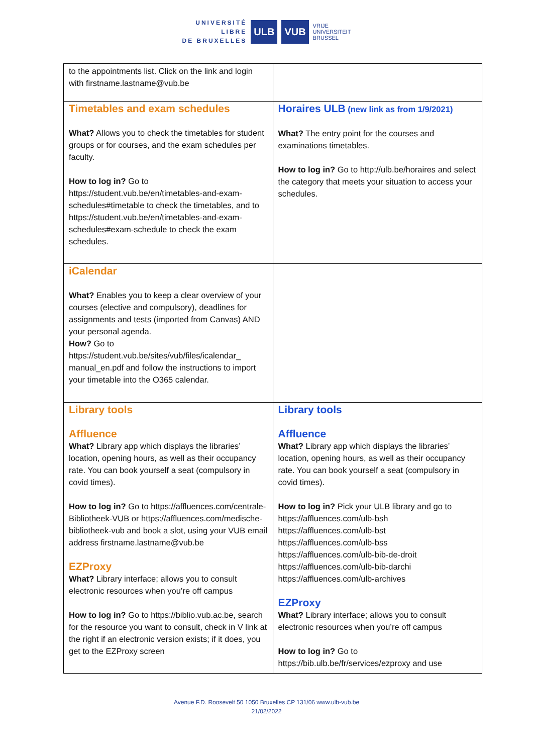UNIVERSITÉ
LIBRE
DE BRUXELLES
ULB VUB
VRIJE
UNIVERSITEIT
BRUSSEL
| to the appointments list. Click on the link and login with firstname.lastname@vub.be | |
| Timetables and exam schedules What? Allows you to check the timetables for student groups or for courses, and the exam schedules per faculty. How to log in? Go to https://student.vub.be/en/timetables-and-exam-schedules#timetable to check the timetables, and to https://student.vub.be/en/timetables-and-exam-schedules#exam-schedule to check the exam schedules. | Horaires ULB (new link as from 1/9/2021) What? The entry point for the courses and examinations timetables. How to log in? Go to http://ulb.be/horaires and select the category that meets your situation to access your schedules. |
| iCalendar What? Enables you to keep a clear overview of your courses (elective and compulsory), deadlines for assignments and tests (imported from Canvas) AND your personal agenda. How? Go to https://student.vub.be/sites/vub/files/icalendar_ manual_en.pdf and follow the instructions to import your timetable into the O365 calendar. | |
| Library tools Affluence What? Library app which displays the libraries’ location, opening hours, as well as their occupancy rate. You can book yourself a seat (compulsory in covid times). How to log in? Go to https://affluences.com/centrale-Bibliotheek-VUB or https://affluences.com/medische-bibliotheek-vub and book a slot, using your VUB email address firstname.lastname@vub.be EZProxy What? Library interface; allows you to consult electronic resources when you’re off campus How to log in? Go to https://biblio.vub.ac.be, search for the resource you want to consult, check in V link at the right if an electronic version exists; if it does, you get to the EZProxy screen | Library tools Affluence What? Library app which displays the libraries’ location, opening hours, as well as their occupancy rate. You can book yourself a seat (compulsory in covid times). How to log in? Pick your ULB library and go to https://affluences.com/ulb-bsh https://affluences.com/ulb-bst https://affluences.com/ulb-bss https://affluences.com/ulb-bib-de-droit https://affluences.com/ulb-bib-darchi https://affluences.com/ulb-archives EZProxy What? Library interface; allows you to consult electronic resources when you’re off campus How to log in? Go to https://bib.ulb.be/fr/services/ezproxy and use |
Avenue F.D. Roosevelt 50 1050 Bruxelles CP 131/06 www.ulb-vub.be
21/02/2022